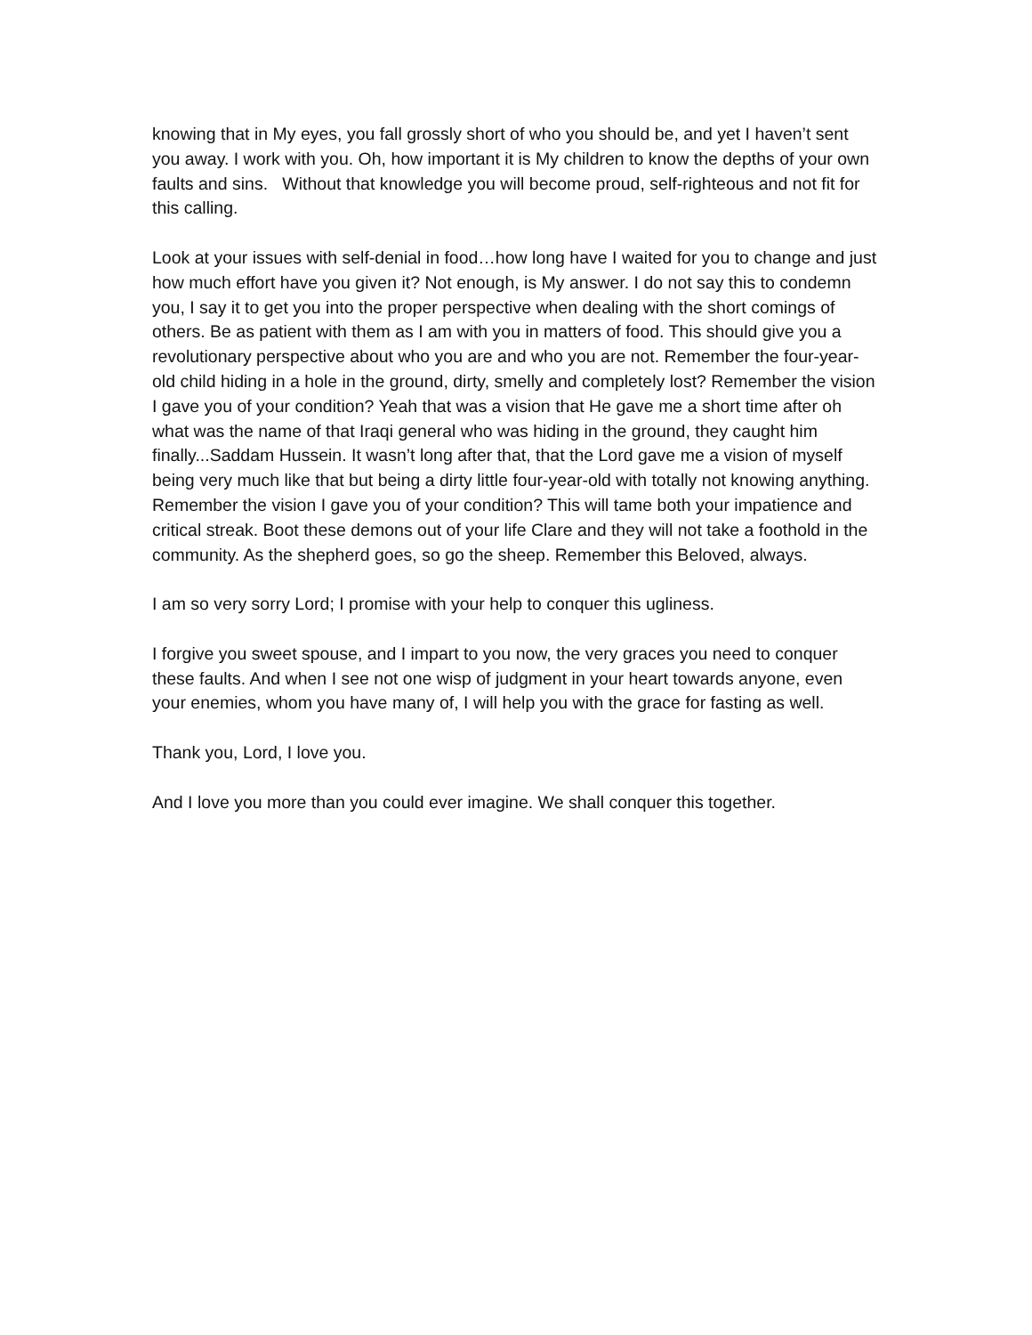knowing that in My eyes, you fall grossly short of who you should be, and yet I haven’t sent you away. I work with you. Oh, how important it is My children to know the depths of your own faults and sins. Without that knowledge you will become proud, self-righteous and not fit for this calling.
Look at your issues with self-denial in food…how long have I waited for you to change and just how much effort have you given it? Not enough, is My answer. I do not say this to condemn you, I say it to get you into the proper perspective when dealing with the short comings of others. Be as patient with them as I am with you in matters of food. This should give you a revolutionary perspective about who you are and who you are not. Remember the four-year-old child hiding in a hole in the ground, dirty, smelly and completely lost? Remember the vision I gave you of your condition? Yeah that was a vision that He gave me a short time after oh what was the name of that Iraqi general who was hiding in the ground, they caught him finally...Saddam Hussein. It wasn’t long after that, that the Lord gave me a vision of myself being very much like that but being a dirty little four-year-old with totally not knowing anything. Remember the vision I gave you of your condition? This will tame both your impatience and critical streak. Boot these demons out of your life Clare and they will not take a foothold in the community. As the shepherd goes, so go the sheep. Remember this Beloved, always.
I am so very sorry Lord; I promise with your help to conquer this ugliness.
I forgive you sweet spouse, and I impart to you now, the very graces you need to conquer these faults. And when I see not one wisp of judgment in your heart towards anyone, even your enemies, whom you have many of, I will help you with the grace for fasting as well.
Thank you, Lord, I love you.
And I love you more than you could ever imagine. We shall conquer this together.